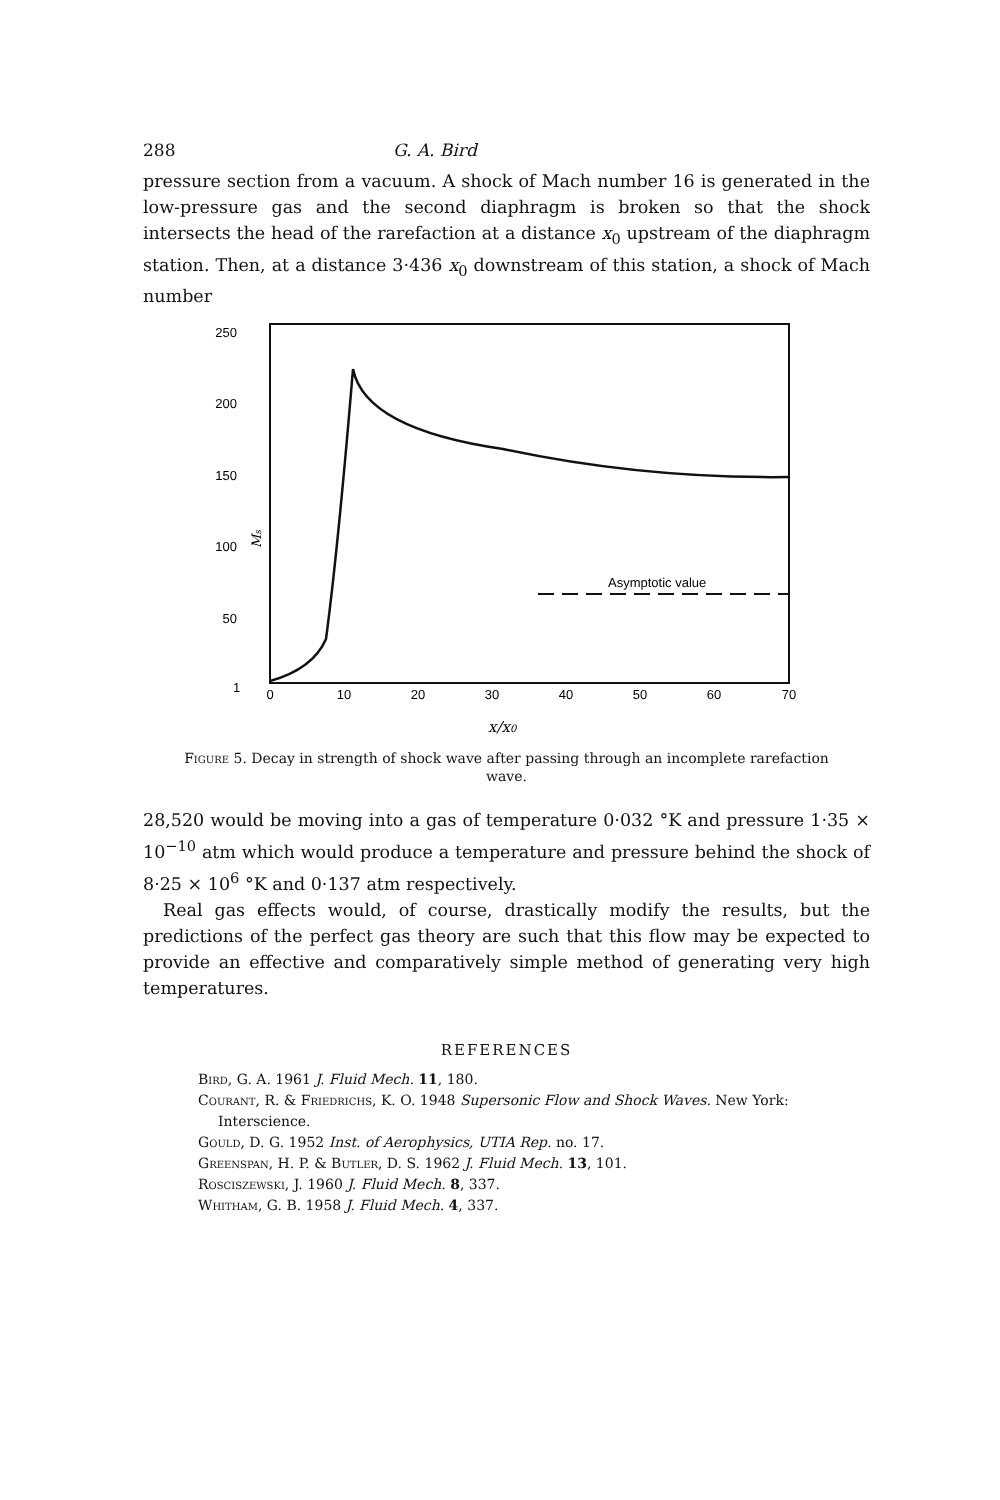288 G. A. Bird
pressure section from a vacuum. A shock of Mach number 16 is generated in the low-pressure gas and the second diaphragm is broken so that the shock intersects the head of the rarefaction at a distance x<sub>0</sub> upstream of the diaphragm station. Then, at a distance 3·436 x<sub>0</sub> downstream of this station, a shock of Mach number
250
200
150
100
50
Ms
Asymptotic value
1
0
10
20
30
40
50
60
70
x/x0
Figure 5. Decay in strength of shock wave after passing through an incomplete rarefaction wave.
28,520 would be moving into a gas of temperature 0·032 °K and pressure 1·35 × 10<sup>−10</sup> atm which would produce a temperature and pressure behind the shock of 8·25 × 10<sup>6</sup> °K and 0·137 atm respectively.
Real gas effects would, of course, drastically modify the results, but the predictions of the perfect gas theory are such that this flow may be expected to provide an effective and comparatively simple method of generating very high temperatures.
REFERENCES
Bird, G. A. 1961 J. Fluid Mech. 11, 180.
Courant, R. & Friedrichs, K. O. 1948 Supersonic Flow and Shock Waves. New York: Interscience.
Gould, D. G. 1952 Inst. of Aerophysics, UTIA Rep. no. 17.
Greenspan, H. P. & Butler, D. S. 1962 J. Fluid Mech. 13, 101.
Rosciszewski, J. 1960 J. Fluid Mech. 8, 337.
Whitham, G. B. 1958 J. Fluid Mech. 4, 337.